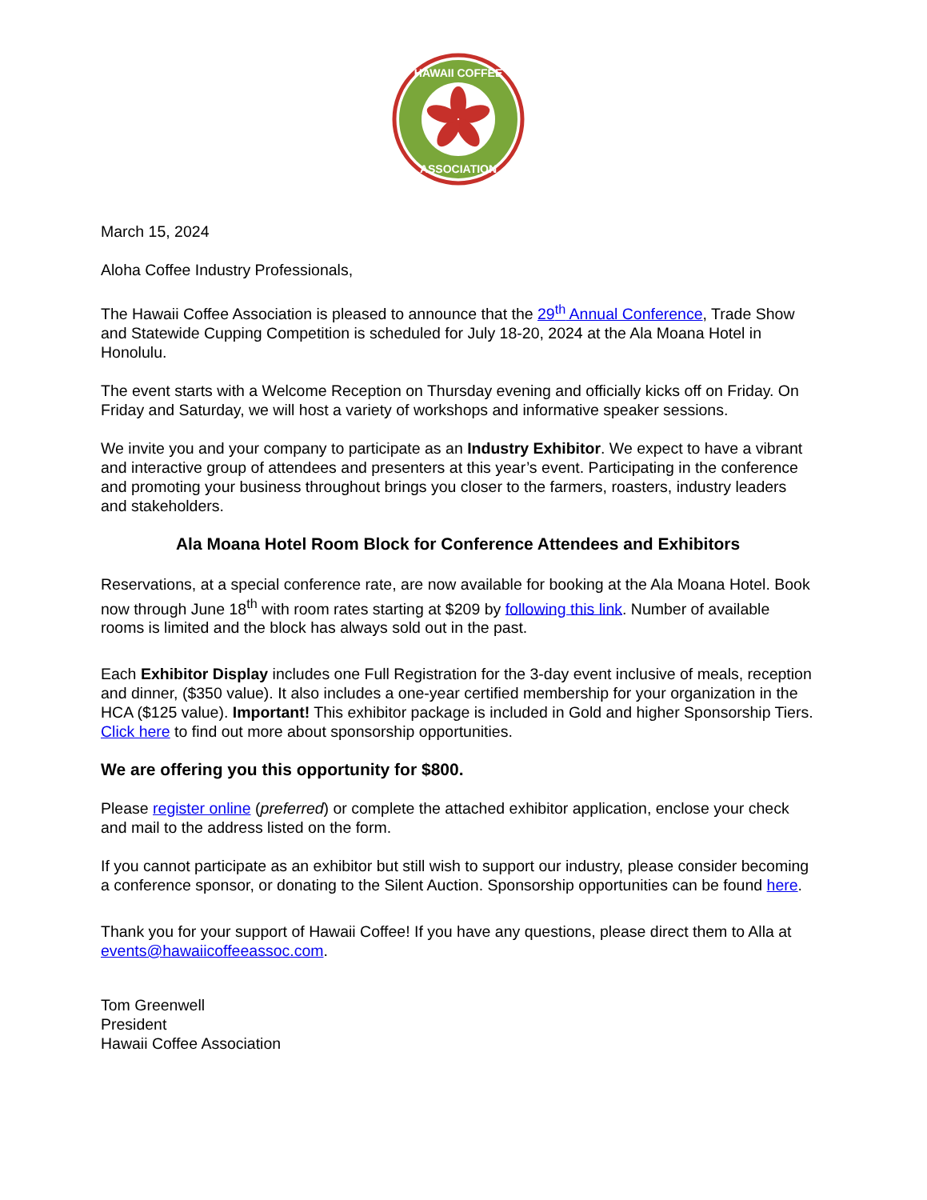HAWAII COFFEE
ASSOCIATION
March 15, 2024
Aloha Coffee Industry Professionals,
The Hawaii Coffee Association is pleased to announce that the 29<sup>th</sup> Annual Conference, Trade Show and Statewide Cupping Competition is scheduled for July 18-20, 2024 at the Ala Moana Hotel in Honolulu.
The event starts with a Welcome Reception on Thursday evening and officially kicks off on Friday. On Friday and Saturday, we will host a variety of workshops and informative speaker sessions.
We invite you and your company to participate as an Industry Exhibitor. We expect to have a vibrant and interactive group of attendees and presenters at this year’s event. Participating in the conference and promoting your business throughout brings you closer to the farmers, roasters, industry leaders and stakeholders.
Ala Moana Hotel Room Block for Conference Attendees and Exhibitors
Reservations, at a special conference rate, are now available for booking at the Ala Moana Hotel. Book now through June 18<sup>th</sup> with room rates starting at $209 by following this link. Number of available rooms is limited and the block has always sold out in the past.
Each Exhibitor Display includes one Full Registration for the 3-day event inclusive of meals, reception and dinner, ($350 value). It also includes a one-year certified membership for your organization in the HCA ($125 value). Important! This exhibitor package is included in Gold and higher Sponsorship Tiers. Click here to find out more about sponsorship opportunities.
We are offering you this opportunity for $800.
Please register online (preferred) or complete the attached exhibitor application, enclose your check and mail to the address listed on the form.
If you cannot participate as an exhibitor but still wish to support our industry, please consider becoming a conference sponsor, or donating to the Silent Auction. Sponsorship opportunities can be found here.
Thank you for your support of Hawaii Coffee! If you have any questions, please direct them to Alla at events@hawaiicoffeeassoc.com.
Tom Greenwell
President
Hawaii Coffee Association